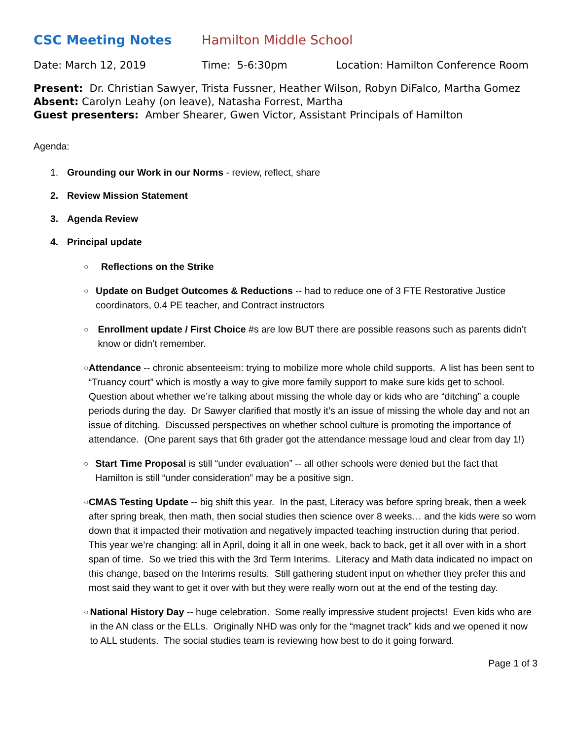CSC Meeting Notes Hamilton Middle School
Date: March 12, 2019 Time: 5-6:30pm Location: Hamilton Conference Room
Present: Dr. Christian Sawyer, Trista Fussner, Heather Wilson, Robyn DiFalco, Martha Gomez
Absent: Carolyn Leahy (on leave), Natasha Forrest, Martha
Guest presenters: Amber Shearer, Gwen Victor, Assistant Principals of Hamilton
Agenda:
1. Grounding our Work in our Norms - review, reflect, share
2. Review Mission Statement
3. Agenda Review
4. Principal update
○ Reflections on the Strike
○ Update on Budget Outcomes & Reductions -- had to reduce one of 3 FTE Restorative Justice coordinators, 0.4 PE teacher, and Contract instructors
○ Enrollment update / First Choice #s are low BUT there are possible reasons such as parents didn’t know or didn’t remember.
○ Attendance -- chronic absenteeism: trying to mobilize more whole child supports. A list has been sent to “Truancy court” which is mostly a way to give more family support to make sure kids get to school. Question about whether we’re talking about missing the whole day or kids who are “ditching” a couple periods during the day. Dr Sawyer clarified that mostly it’s an issue of missing the whole day and not an issue of ditching. Discussed perspectives on whether school culture is promoting the importance of attendance. (One parent says that 6th grader got the attendance message loud and clear from day 1!)
○ Start Time Proposal is still “under evaluation” -- all other schools were denied but the fact that Hamilton is still “under consideration” may be a positive sign.
○ CMAS Testing Update -- big shift this year. In the past, Literacy was before spring break, then a week after spring break, then math, then social studies then science over 8 weeks… and the kids were so worn down that it impacted their motivation and negatively impacted teaching instruction during that period. This year we’re changing: all in April, doing it all in one week, back to back, get it all over with in a short span of time. So we tried this with the 3rd Term Interims. Literacy and Math data indicated no impact on this change, based on the Interims results. Still gathering student input on whether they prefer this and most said they want to get it over with but they were really worn out at the end of the testing day.
○ National History Day -- huge celebration. Some really impressive student projects! Even kids who are in the AN class or the ELLs. Originally NHD was only for the “magnet track” kids and we opened it now to ALL students. The social studies team is reviewing how best to do it going forward.
Page 1 of 3